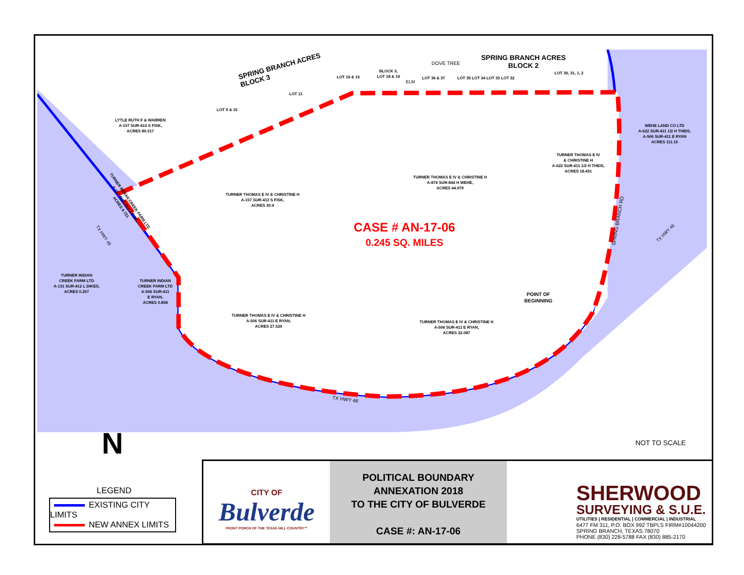LYTLE RUTH F & WARREN
A-157 SUR-413 S FISK,
ACRES 89.317
SPRING BRANCH ACRES
BLOCK 3
LOT 9 & 10
LOT 11
LOT 16 & 15
BLOCK 3,
LOT 18 & 19
ELM
DOVE TREE
LOT 36 & 37 LOT 35 LOT 34 LOT 33 LOT 32
SPRING BRANCH ACRES
BLOCK 2
LOT 30, 31, 1, 2
WEHE LAND CO LTD
A-622 SUR-411 1/2 H THEIS,
A-506 SUR-411 E RYAN
ACRES 111.15
TURNER THOMAS E IV
& CHRISTINE H
A-622 SUR-411 1/2 H THEIS,
ACRES 18.431
TURNER THOMAS E IV & CHRISTINE H
A-874 SUR-844 H WEHE,
ACRES 44.979
TURNER THOMAS E IV & CHRISTINE H
A-157 SUR-413 S FISK,
ACRES 30.9
TURNER INDIAN CREEK FARM LTD
A-157 SUR-413 S FISK,
ACRES 8.721
TX HWY 46
CASE # AN-17-06
0.245 SQ. MILES
SPRING BRANCH RD
TX HWY 46
TURNER INDIAN
CREEK FARM LTD
A-131 SUR-412 L DIKES,
ACRES 0.207
TURNER INDIAN
CREEK FARM LTD
A-506 SUR-411
E RYAN,
ACRES 0.858
POINT OF
BEGINNING
TURNER THOMAS E IV & CHRISTINE H
A-506 SUR-411 E RYAN,
ACRES 27.529
TURNER THOMAS E IV & CHRISTINE H
A-506 SUR-411 E RYAN,
ACRES 32.087
TX HWY 46
NOT TO SCALE
N
LEGEND
EXISTING CITY LIMITS
NEW ANNEX LIMITS
CITY OF
Bulverde
FRONT PORCH OF THE TEXAS HILL COUNTRY™
POLITICAL BOUNDARY
ANNEXATION 2018
TO THE CITY OF BULVERDE
CASE #: AN-17-06
SHERWOOD
SURVEYING & S.U.E.
UTILITIES | RESIDENTIAL | COMMERCIAL | INDUSTRIAL
6477 FM 311, P.O. BOX 992 TBPLS FIRM#10044200
SPRING BRANCH, TEXAS 78070
PHONE (830) 228-5788 FAX (830) 885-2170